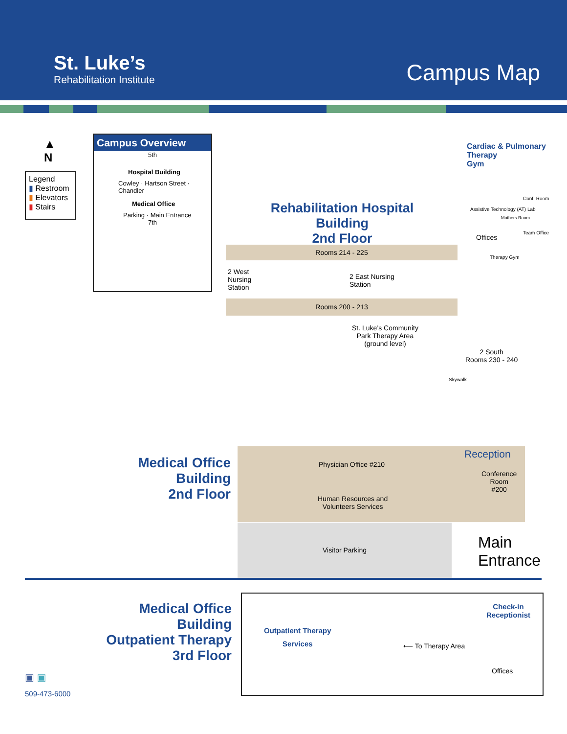St. Luke’s
Rehabilitation Institute
Campus Map
▲
N
Legend
▮ Restroom
▮ Elevators
▮ Stairs
Campus Overview
5th
Hospital Building
Cowley · Hartson Street · Chandler
Medical Office
Parking · Main Entrance
7th
Rehabilitation Hospital Building
2nd Floor
Cardiac & Pulmonary
Therapy
Gym
Conf. Room
Assistive Technology (AT) Lab
Mothers Room
Offices
Team Office
Rooms 214 - 225
2 West
Nursing
Station
2 East Nursing
Station
Therapy Gym
Rooms 200 - 213
St. Luke’s Community
Park Therapy Area
(ground level)
2 South
Rooms 230 - 240
Skywalk
Medical Office Building
2nd Floor
Physician Office #210
Reception
Conference
Room
#200
Human Resources and
Volunteers Services
Visitor Parking
Main
Entrance
Medical Office Building
Outpatient Therapy
3rd Floor
Outpatient Therapy
Services
Check-in
Receptionist
⟵ To Therapy Area
Offices
▣ ▣
509-473-6000